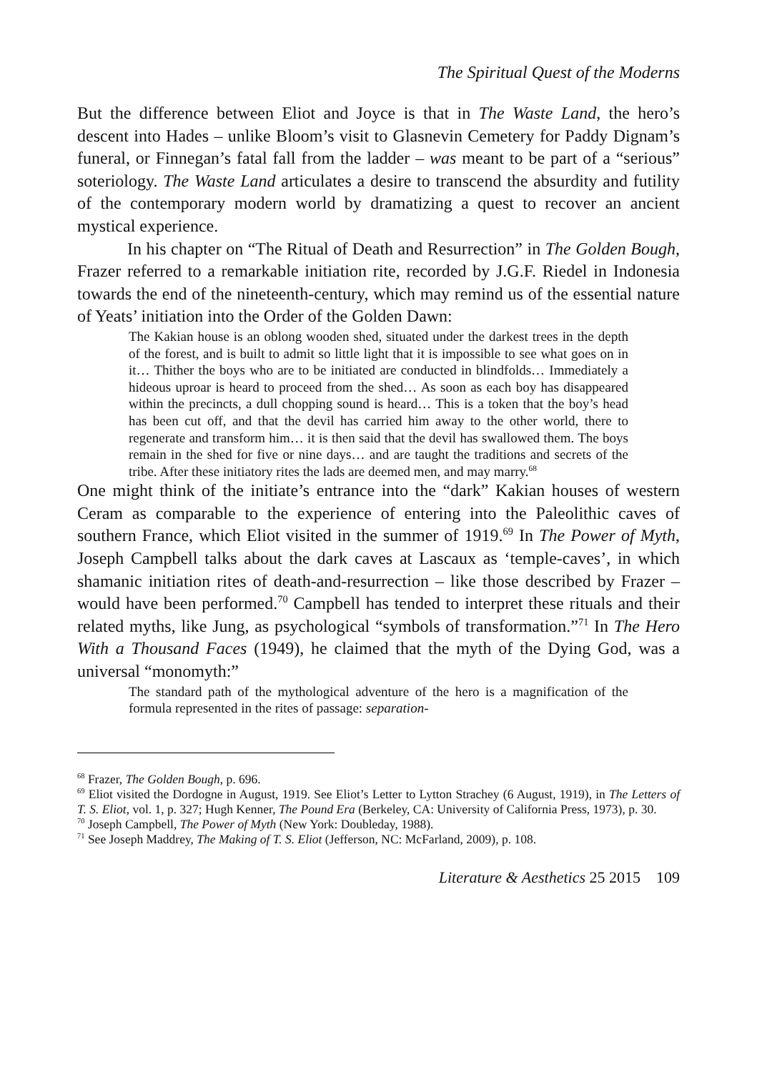The Spiritual Quest of the Moderns
But the difference between Eliot and Joyce is that in The Waste Land, the hero’s descent into Hades – unlike Bloom’s visit to Glasnevin Cemetery for Paddy Dignam’s funeral, or Finnegan’s fatal fall from the ladder – was meant to be part of a “serious” soteriology. The Waste Land articulates a desire to transcend the absurdity and futility of the contemporary modern world by dramatizing a quest to recover an ancient mystical experience.
In his chapter on “The Ritual of Death and Resurrection” in The Golden Bough, Frazer referred to a remarkable initiation rite, recorded by J.G.F. Riedel in Indonesia towards the end of the nineteenth-century, which may remind us of the essential nature of Yeats’ initiation into the Order of the Golden Dawn:
The Kakian house is an oblong wooden shed, situated under the darkest trees in the depth of the forest, and is built to admit so little light that it is impossible to see what goes on in it… Thither the boys who are to be initiated are conducted in blindfolds… Immediately a hideous uproar is heard to proceed from the shed… As soon as each boy has disappeared within the precincts, a dull chopping sound is heard… This is a token that the boy’s head has been cut off, and that the devil has carried him away to the other world, there to regenerate and transform him… it is then said that the devil has swallowed them. The boys remain in the shed for five or nine days… and are taught the traditions and secrets of the tribe. After these initiatory rites the lads are deemed men, and may marry.<sup>68</sup>
One might think of the initiate’s entrance into the “dark” Kakian houses of western Ceram as comparable to the experience of entering into the Paleolithic caves of southern France, which Eliot visited in the summer of 1919.<sup>69</sup> In The Power of Myth, Joseph Campbell talks about the dark caves at Lascaux as ‘temple-caves’, in which shamanic initiation rites of death-and-resurrection – like those described by Frazer – would have been performed.<sup>70</sup> Campbell has tended to interpret these rituals and their related myths, like Jung, as psychological “symbols of transformation.”<sup>71</sup> In The Hero With a Thousand Faces (1949), he claimed that the myth of the Dying God, was a universal “monomyth:”
The standard path of the mythological adventure of the hero is a magnification of the formula represented in the rites of passage: separation-
<sup>68</sup> Frazer, The Golden Bough, p. 696.
<sup>69</sup> Eliot visited the Dordogne in August, 1919. See Eliot’s Letter to Lytton Strachey (6 August, 1919), in The Letters of T. S. Eliot, vol. 1, p. 327; Hugh Kenner, The Pound Era (Berkeley, CA: University of California Press, 1973), p. 30.
<sup>70</sup> Joseph Campbell, The Power of Myth (New York: Doubleday, 1988).
<sup>71</sup> See Joseph Maddrey, The Making of T. S. Eliot (Jefferson, NC: McFarland, 2009), p. 108.
Literature & Aesthetics 25 2015 109